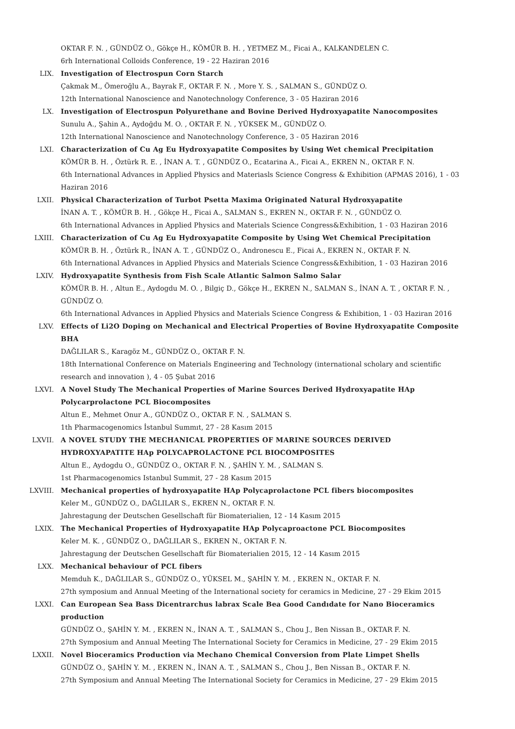OKTAR F. N. , GÜNDÜZ O., Gökçe H., KÖMÜR B. H. , YETMEZ M., Ficai A., KALKANDELEN C.
6rh International Colloids Conference, 19 - 22 Haziran 2016
LIX. Investigation of Electrospun Corn Starch
Çakmak M., Ömeroğlu A., Bayrak F., OKTAR F. N. , More Y. S. , SALMAN S., GÜNDÜZ O.
12th International Nanoscience and Nanotechnology Conference, 3 - 05 Haziran 2016
LX. Investigation of Electrospun Polyurethane and Bovine Derived Hydroxyapatite Nanocomposites
Sunulu A., Şahin A., Aydoğdu M. O. , OKTAR F. N. , YÜKSEK M., GÜNDÜZ O.
12th International Nanoscience and Nanotechnology Conference, 3 - 05 Haziran 2016
LXI. Characterization of Cu Ag Eu Hydroxyapatite Composites by Using Wet chemical Precipitation
KÖMÜR B. H. , Öztürk R. E. , İNAN A. T. , GÜNDÜZ O., Ecatarina A., Ficai A., EKREN N., OKTAR F. N.
6th International Advances in Applied Physics and Materiasls Science Congress & Exhibition (APMAS 2016), 1 - 03 Haziran 2016
LXII. Physical Characterization of Turbot Psetta Maxima Originated Natural Hydroxyapatite
İNAN A. T. , KÖMÜR B. H. , Gökçe H., Ficai A., SALMAN S., EKREN N., OKTAR F. N. , GÜNDÜZ O.
6th International Advances in Applied Physics and Materials Science Congress&Exhibition, 1 - 03 Haziran 2016
LXIII. Characterization of Cu Ag Eu Hydroxyapatite Composite by Using Wet Chemical Precipitation
KÖMÜR B. H. , Öztürk R., İNAN A. T. , GÜNDÜZ O., Andronescu E., Ficai A., EKREN N., OKTAR F. N.
6th International Advances in Applied Physics and Materials Science Congress&Exhibition, 1 - 03 Haziran 2016
LXIV. Hydroxyapatite Synthesis from Fish Scale Atlantic Salmon Salmo Salar
KÖMÜR B. H. , Altun E., Aydogdu M. O. , Bilgiç D., Gökçe H., EKREN N., SALMAN S., İNAN A. T. , OKTAR F. N. , GÜNDÜZ O.
6th International Advances in Applied Physics and Materials Science Congress & Exhibition, 1 - 03 Haziran 2016
LXV. Effects of Li2O Doping on Mechanical and Electrical Properties of Bovine Hydroxyapatite Composite BHA
DAĞLILAR S., Karagöz M., GÜNDÜZ O., OKTAR F. N.
18th International Conference on Materials Engineering and Technology (international scholary and scientific research and innovation ), 4 - 05 Şubat 2016
LXVI. A Novel Study The Mechanical Properties of Marine Sources Derived Hydroxyapatite HAp Polycarprolactone PCL Biocomposites
Altun E., Mehmet Onur A., GÜNDÜZ O., OKTAR F. N. , SALMAN S.
1th Pharmacogenomics İstanbul Summıt, 27 - 28 Kasım 2015
LXVII. A NOVEL STUDY THE MECHANICAL PROPERTIES OF MARINE SOURCES DERIVED HYDROXYAPATITE HAp POLYCAPROLACTONE PCL BIOCOMPOSITES
Altun E., Aydogdu O., GÜNDÜZ O., OKTAR F. N. , ŞAHİN Y. M. , SALMAN S.
1st Pharmacogenomics Istanbul Summit, 27 - 28 Kasım 2015
LXVIII. Mechanical properties of hydroxyapatite HAp Polycaprolactone PCL fibers biocomposites
Keler M., GÜNDÜZ O., DAĞLILAR S., EKREN N., OKTAR F. N.
Jahrestagung der Deutschen Gesellschaft für Biomaterialien, 12 - 14 Kasım 2015
LXIX. The Mechanical Properties of Hydroxyapatite HAp Polycaproactone PCL Biocomposites
Keler M. K. , GÜNDÜZ O., DAĞLILAR S., EKREN N., OKTAR F. N.
Jahrestagung der Deutschen Gesellschaft für Biomaterialien 2015, 12 - 14 Kasım 2015
LXX. Mechanical behaviour of PCL fibers
Memduh K., DAĞLILAR S., GÜNDÜZ O., YÜKSEL M., ŞAHİN Y. M. , EKREN N., OKTAR F. N.
27th symposium and Annual Meeting of the International society for ceramics in Medicine, 27 - 29 Ekim 2015
LXXI. Can European Sea Bass Dicentrarchus labrax Scale Bea Good Candıdate for Nano Bioceramics production
GÜNDÜZ O., ŞAHİN Y. M. , EKREN N., İNAN A. T. , SALMAN S., Chou J., Ben Nissan B., OKTAR F. N.
27th Symposium and Annual Meeting The International Society for Ceramics in Medicine, 27 - 29 Ekim 2015
LXXII. Novel Bioceramics Production via Mechano Chemical Conversion from Plate Limpet Shells
GÜNDÜZ O., ŞAHİN Y. M. , EKREN N., İNAN A. T. , SALMAN S., Chou J., Ben Nissan B., OKTAR F. N.
27th Symposium and Annual Meeting The International Society for Ceramics in Medicine, 27 - 29 Ekim 2015